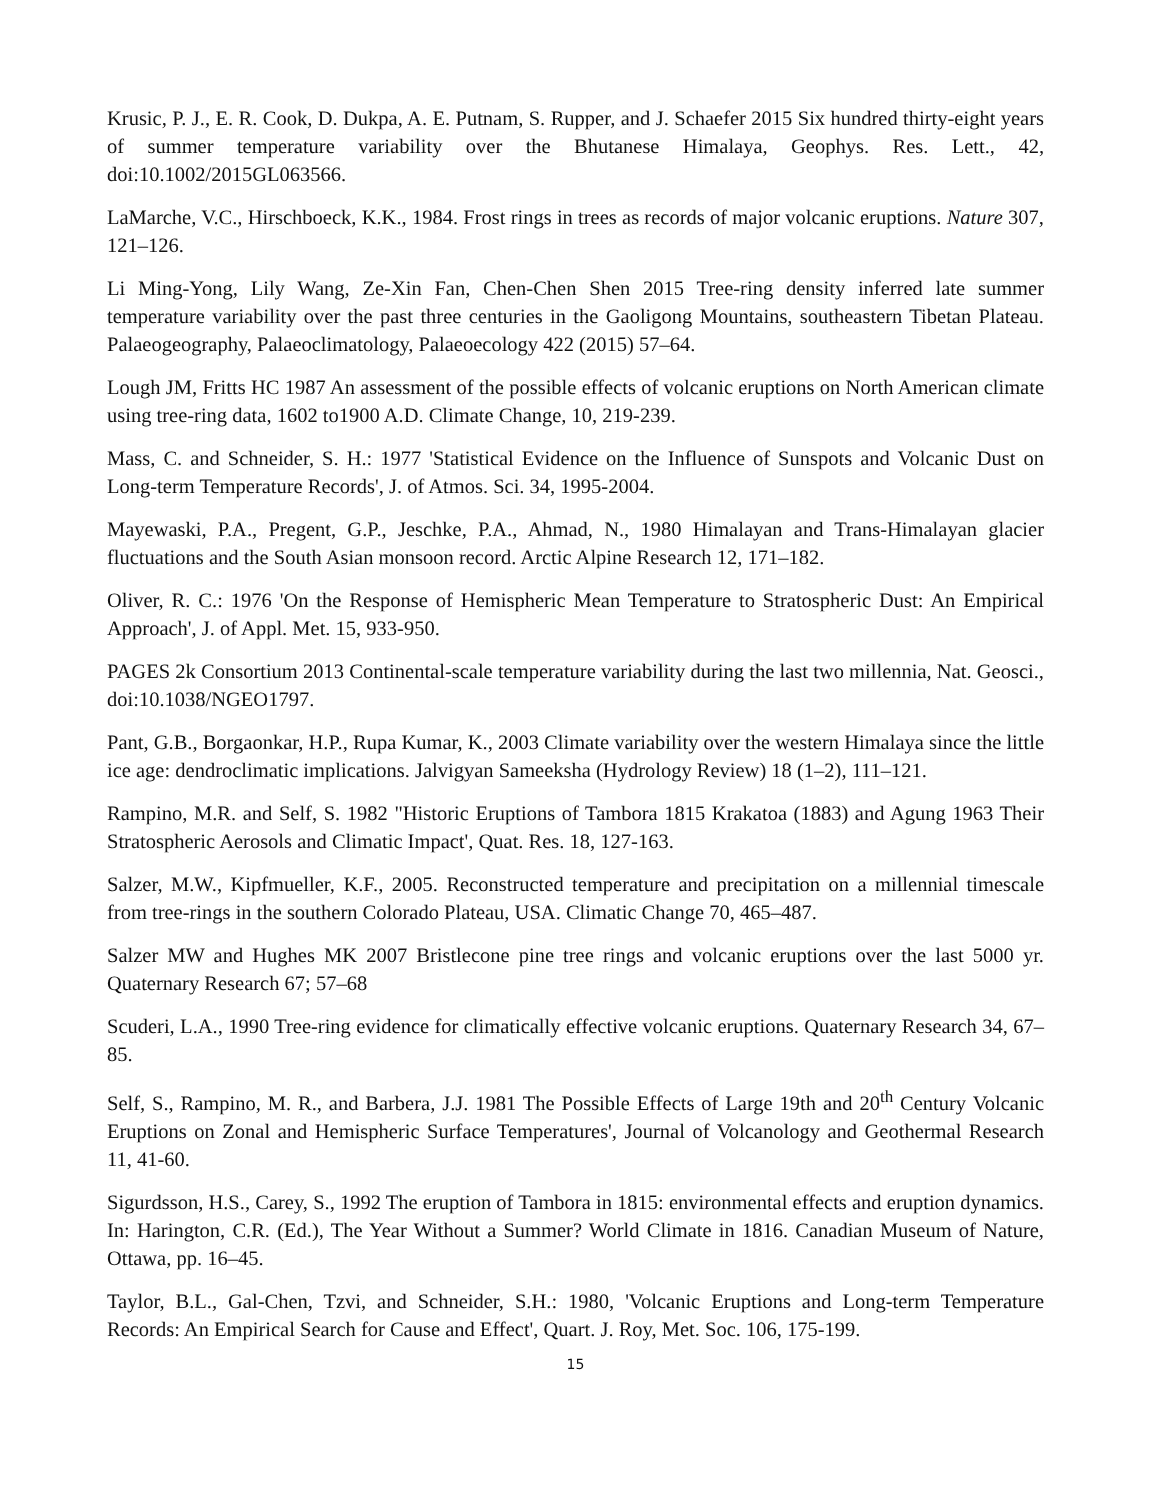Krusic, P. J., E. R. Cook, D. Dukpa, A. E. Putnam, S. Rupper, and J. Schaefer 2015 Six hundred thirty-eight years of summer temperature variability over the Bhutanese Himalaya, Geophys. Res. Lett., 42, doi:10.1002/2015GL063566.
LaMarche, V.C., Hirschboeck, K.K., 1984. Frost rings in trees as records of major volcanic eruptions. Nature 307, 121–126.
Li Ming-Yong, Lily Wang, Ze-Xin Fan, Chen-Chen Shen 2015 Tree-ring density inferred late summer temperature variability over the past three centuries in the Gaoligong Mountains, southeastern Tibetan Plateau. Palaeogeography, Palaeoclimatology, Palaeoecology 422 (2015) 57–64.
Lough JM, Fritts HC 1987 An assessment of the possible effects of volcanic eruptions on North American climate using tree-ring data, 1602 to1900 A.D. Climate Change, 10, 219-239.
Mass, C. and Schneider, S. H.: 1977 'Statistical Evidence on the Influence of Sunspots and Volcanic Dust on Long-term Temperature Records', J. of Atmos. Sci. 34, 1995-2004.
Mayewaski, P.A., Pregent, G.P., Jeschke, P.A., Ahmad, N., 1980 Himalayan and Trans-Himalayan glacier fluctuations and the South Asian monsoon record. Arctic Alpine Research 12, 171–182.
Oliver, R. C.: 1976 'On the Response of Hemispheric Mean Temperature to Stratospheric Dust: An Empirical Approach', J. of Appl. Met. 15, 933-950.
PAGES 2k Consortium 2013 Continental-scale temperature variability during the last two millennia, Nat. Geosci., doi:10.1038/NGEO1797.
Pant, G.B., Borgaonkar, H.P., Rupa Kumar, K., 2003 Climate variability over the western Himalaya since the little ice age: dendroclimatic implications. Jalvigyan Sameeksha (Hydrology Review) 18 (1–2), 111–121.
Rampino, M.R. and Self, S. 1982 "Historic Eruptions of Tambora 1815 Krakatoa (1883) and Agung 1963 Their Stratospheric Aerosols and Climatic Impact', Quat. Res. 18, 127-163.
Salzer, M.W., Kipfmueller, K.F., 2005. Reconstructed temperature and precipitation on a millennial timescale from tree-rings in the southern Colorado Plateau, USA. Climatic Change 70, 465–487.
Salzer MW and Hughes MK 2007 Bristlecone pine tree rings and volcanic eruptions over the last 5000 yr. Quaternary Research 67; 57–68
Scuderi, L.A., 1990 Tree-ring evidence for climatically effective volcanic eruptions. Quaternary Research 34, 67–85.
Self, S., Rampino, M. R., and Barbera, J.J. 1981 The Possible Effects of Large 19th and 20<sup>th</sup> Century Volcanic Eruptions on Zonal and Hemispheric Surface Temperatures', Journal of Volcanology and Geothermal Research 11, 41-60.
Sigurdsson, H.S., Carey, S., 1992 The eruption of Tambora in 1815: environmental effects and eruption dynamics. In: Harington, C.R. (Ed.), The Year Without a Summer? World Climate in 1816. Canadian Museum of Nature, Ottawa, pp. 16–45.
Taylor, B.L., Gal-Chen, Tzvi, and Schneider, S.H.: 1980, 'Volcanic Eruptions and Long-term Temperature Records: An Empirical Search for Cause and Effect', Quart. J. Roy, Met. Soc. 106, 175-199.
15